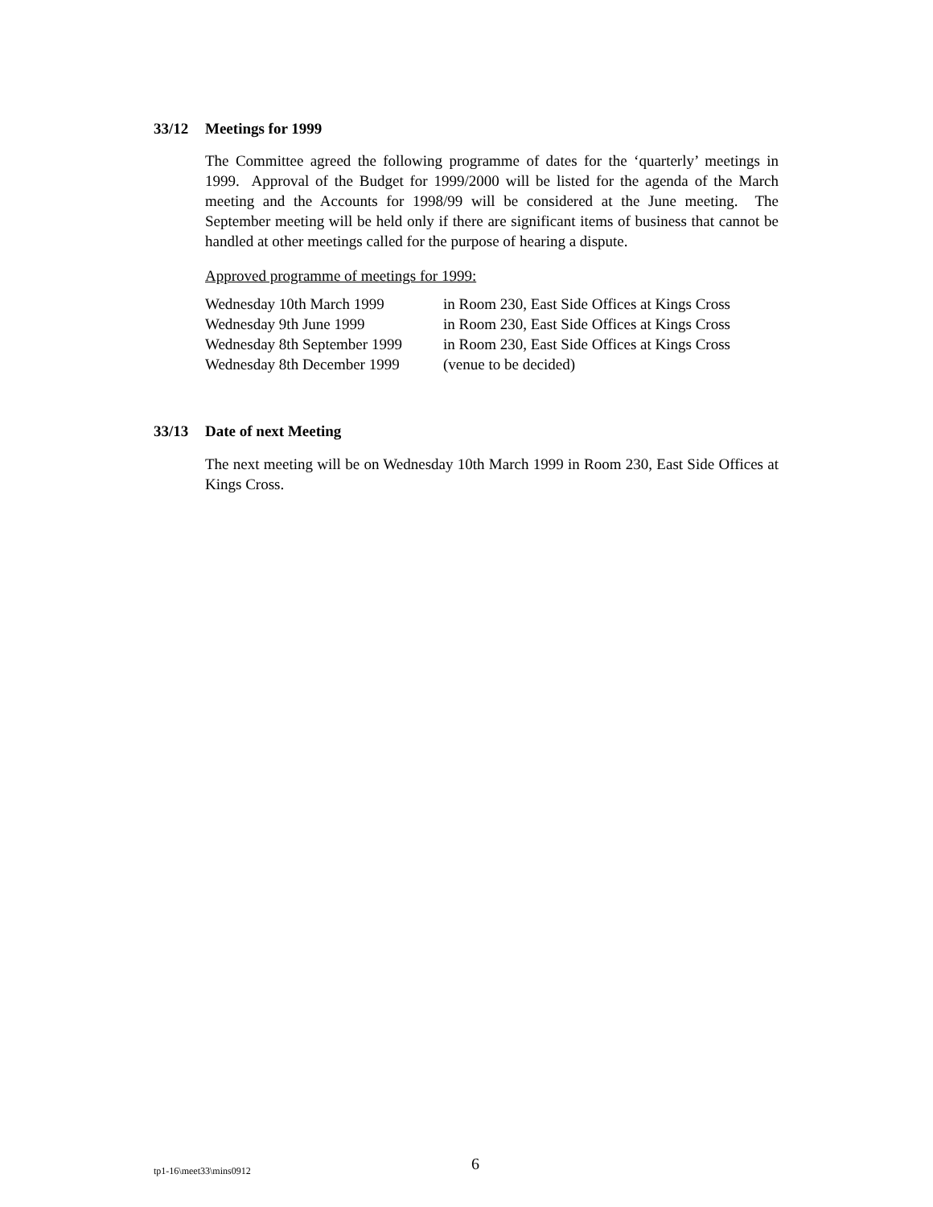33/12 Meetings for 1999
The Committee agreed the following programme of dates for the ‘quarterly’ meetings in 1999. Approval of the Budget for 1999/2000 will be listed for the agenda of the March meeting and the Accounts for 1998/99 will be considered at the June meeting. The September meeting will be held only if there are significant items of business that cannot be handled at other meetings called for the purpose of hearing a dispute.
Approved programme of meetings for 1999:
| Wednesday 10th March 1999 | in Room 230, East Side Offices at Kings Cross |
| Wednesday 9th June 1999 | in Room 230, East Side Offices at Kings Cross |
| Wednesday 8th September 1999 | in Room 230, East Side Offices at Kings Cross |
| Wednesday 8th December 1999 | (venue to be decided) |
33/13 Date of next Meeting
The next meeting will be on Wednesday 10th March 1999 in Room 230, East Side Offices at Kings Cross.
tp1-16\meet33\mins0912 6